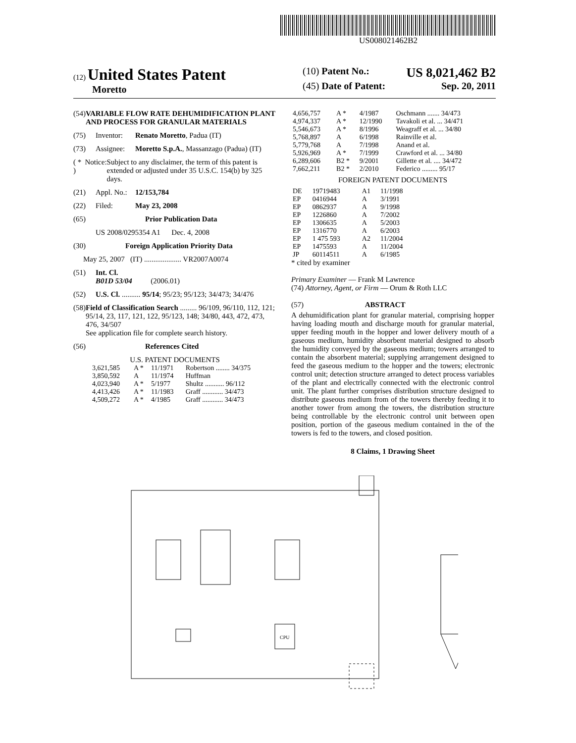US008021462B2
(12) United States Patent
Moretto
(10) Patent No.: US 8,021,462 B2
(45) Date of Patent: Sep. 20, 2011
(54) VARIABLE FLOW RATE DEHUMIDIFICATION PLANT AND PROCESS FOR GRANULAR MATERIALS
(75) Inventor: Renato Moretto, Padua (IT)
(73) Assignee: Moretto S.p.A., Massanzago (Padua) (IT)
( * ) Notice: Subject to any disclaimer, the term of this patent is extended or adjusted under 35 U.S.C. 154(b) by 325 days.
(21) Appl. No.: 12/153,784
(22) Filed: May 23, 2008
(65) Prior Publication Data
US 2008/0295354 A1 Dec. 4, 2008
(30) Foreign Application Priority Data
May 25, 2007 (IT) .................... VR2007A0074
(51) Int. Cl.
B01D 53/04 (2006.01)
(52) U.S. Cl. .......... 95/14; 95/23; 95/123; 34/473; 34/476
(58) Field of Classification Search ......... 96/109, 96/110, 112, 121; 95/14, 23, 117, 121, 122, 95/123, 148; 34/80, 443, 472, 473, 476, 34/507
See application file for complete search history.
(56) References Cited
U.S. PATENT DOCUMENTS
| 3,621,585 | A * | 11/1971 | Robertson ........ 34/375 |
| 3,850,592 | A | 11/1974 | Huffman |
| 4,023,940 | A * | 5/1977 | Shultz ........... 96/112 |
| 4,413,426 | A * | 11/1983 | Graff ............ 34/473 |
| 4,509,272 | A * | 4/1985 | Graff ............ 34/473 |
| 4,656,757 | A * | 4/1987 | Oschmann ....... 34/473 |
| 4,974,337 | A * | 12/1990 | Tavakoli et al. ... 34/471 |
| 5,546,673 | A * | 8/1996 | Weagraff et al. ... 34/80 |
| 5,768,897 | A | 6/1998 | Rainville et al. |
| 5,779,768 | A | 7/1998 | Anand et al. |
| 5,926,969 | A * | 7/1999 | Crawford et al. ... 34/80 |
| 6,289,606 | B2 * | 9/2001 | Gillette et al. .... 34/472 |
| 7,662,211 | B2 * | 2/2010 | Federico ......... 95/17 |
FOREIGN PATENT DOCUMENTS
| DE | 19719483 | A1 | 11/1998 |
| EP | 0416944 | A | 3/1991 |
| EP | 0862937 | A | 9/1998 |
| EP | 1226860 | A | 7/2002 |
| EP | 1306635 | A | 5/2003 |
| EP | 1316770 | A | 6/2003 |
| EP | 1 475 593 | A2 | 11/2004 |
| EP | 1475593 | A | 11/2004 |
| JP | 60114511 | A | 6/1985 |
* cited by examiner
Primary Examiner — Frank M Lawrence
(74) Attorney, Agent, or Firm — Orum & Roth LLC
(57) ABSTRACT
A dehumidification plant for granular material, comprising hopper having loading mouth and discharge mouth for granular material, upper feeding mouth in the hopper and lower delivery mouth of a gaseous medium, humidity absorbent material designed to absorb the humidity conveyed by the gaseous medium; towers arranged to contain the absorbent material; supplying arrangement designed to feed the gaseous medium to the hopper and the towers; electronic control unit; detection structure arranged to detect process variables of the plant and electrically connected with the electronic control unit. The plant further comprises distribution structure designed to distribute gaseous medium from of the towers thereby feeding it to another tower from among the towers, the distribution structure being controllable by the electronic control unit between open position, portion of the gaseous medium contained in the of the towers is fed to the towers, and closed position.
8 Claims, 1 Drawing Sheet
CPU